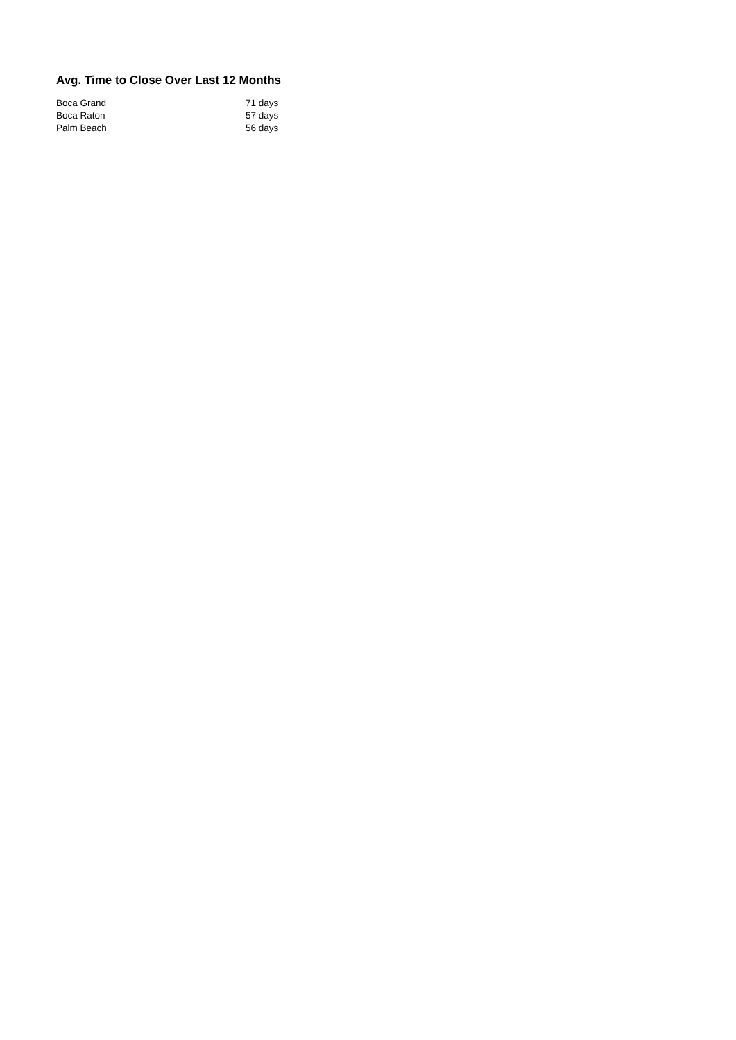Avg. Time to Close Over Last 12 Months
| Boca Grand | 71 days |
| Boca Raton | 57 days |
| Palm Beach | 56 days |